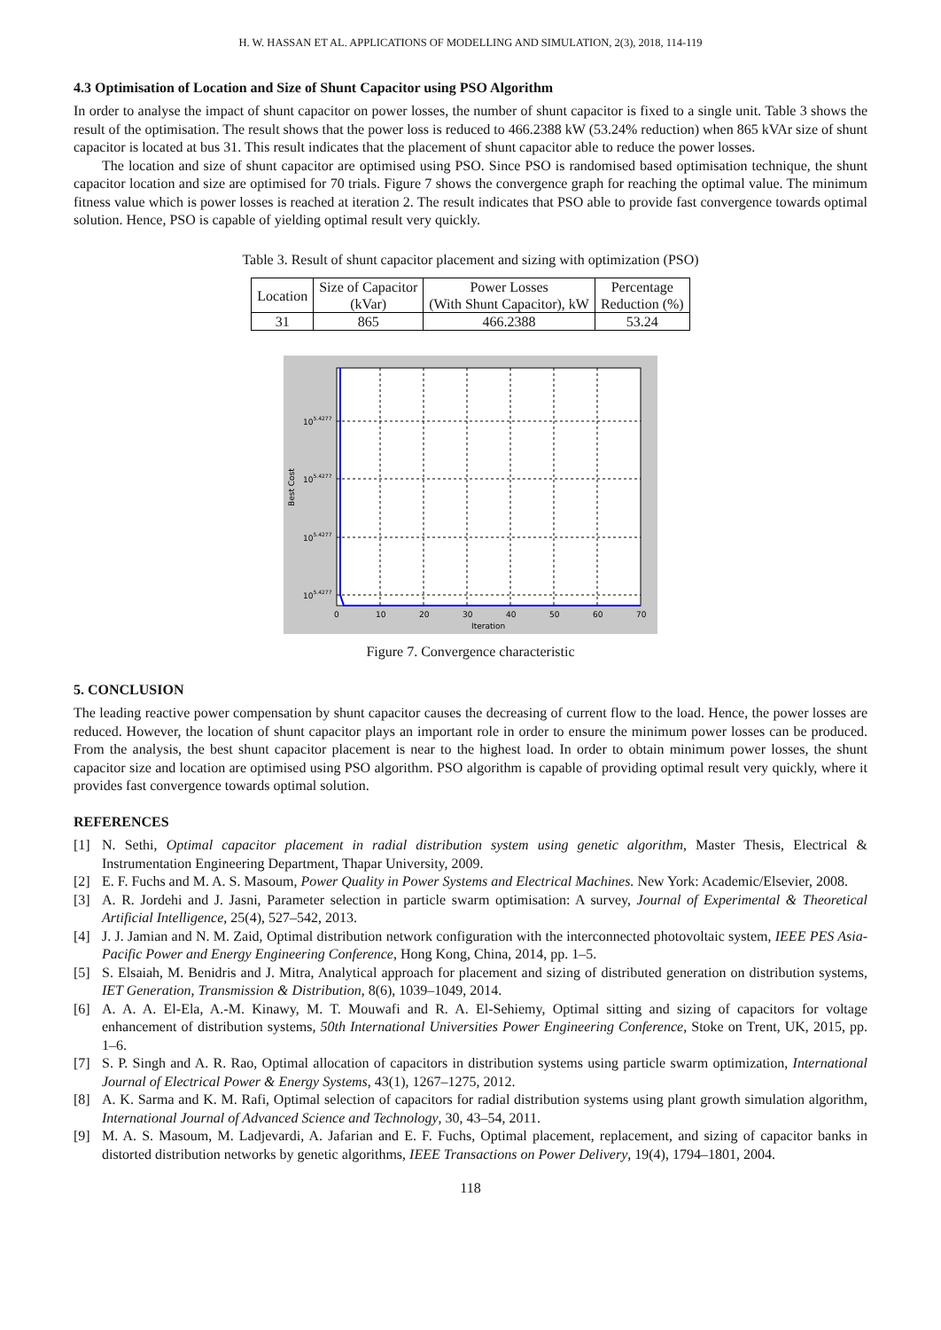H. W. HASSAN ET AL. APPLICATIONS OF MODELLING AND SIMULATION, 2(3), 2018, 114-119
4.3 Optimisation of Location and Size of Shunt Capacitor using PSO Algorithm
In order to analyse the impact of shunt capacitor on power losses, the number of shunt capacitor is fixed to a single unit. Table 3 shows the result of the optimisation. The result shows that the power loss is reduced to 466.2388 kW (53.24% reduction) when 865 kVAr size of shunt capacitor is located at bus 31. This result indicates that the placement of shunt capacitor able to reduce the power losses.
The location and size of shunt capacitor are optimised using PSO. Since PSO is randomised based optimisation technique, the shunt capacitor location and size are optimised for 70 trials. Figure 7 shows the convergence graph for reaching the optimal value. The minimum fitness value which is power losses is reached at iteration 2. The result indicates that PSO able to provide fast convergence towards optimal solution. Hence, PSO is capable of yielding optimal result very quickly.
Table 3. Result of shunt capacitor placement and sizing with optimization (PSO)
| Location | Size of Capacitor (kVar) | Power Losses (With Shunt Capacitor), kW | Percentage Reduction (%) |
| --- | --- | --- | --- |
| 31 | 865 | 466.2388 | 53.24 |
105.4277
105.4277
105.4277
105.4277
0
10
20
30
40
50
60
70
Iteration
Best Cost
Figure 7. Convergence characteristic
5. CONCLUSION
The leading reactive power compensation by shunt capacitor causes the decreasing of current flow to the load. Hence, the power losses are reduced. However, the location of shunt capacitor plays an important role in order to ensure the minimum power losses can be produced. From the analysis, the best shunt capacitor placement is near to the highest load. In order to obtain minimum power losses, the shunt capacitor size and location are optimised using PSO algorithm. PSO algorithm is capable of providing optimal result very quickly, where it provides fast convergence towards optimal solution.
REFERENCES
[1] N. Sethi, Optimal capacitor placement in radial distribution system using genetic algorithm, Master Thesis, Electrical & Instrumentation Engineering Department, Thapar University, 2009.
[2] E. F. Fuchs and M. A. S. Masoum, Power Quality in Power Systems and Electrical Machines. New York: Academic/Elsevier, 2008.
[3] A. R. Jordehi and J. Jasni, Parameter selection in particle swarm optimisation: A survey, Journal of Experimental & Theoretical Artificial Intelligence, 25(4), 527–542, 2013.
[4] J. J. Jamian and N. M. Zaid, Optimal distribution network configuration with the interconnected photovoltaic system, IEEE PES Asia-Pacific Power and Energy Engineering Conference, Hong Kong, China, 2014, pp. 1–5.
[5] S. Elsaiah, M. Benidris and J. Mitra, Analytical approach for placement and sizing of distributed generation on distribution systems, IET Generation, Transmission & Distribution, 8(6), 1039–1049, 2014.
[6] A. A. A. El-Ela, A.-M. Kinawy, M. T. Mouwafi and R. A. El-Sehiemy, Optimal sitting and sizing of capacitors for voltage enhancement of distribution systems, 50th International Universities Power Engineering Conference, Stoke on Trent, UK, 2015, pp. 1–6.
[7] S. P. Singh and A. R. Rao, Optimal allocation of capacitors in distribution systems using particle swarm optimization, International Journal of Electrical Power & Energy Systems, 43(1), 1267–1275, 2012.
[8] A. K. Sarma and K. M. Rafi, Optimal selection of capacitors for radial distribution systems using plant growth simulation algorithm, International Journal of Advanced Science and Technology, 30, 43–54, 2011.
[9] M. A. S. Masoum, M. Ladjevardi, A. Jafarian and E. F. Fuchs, Optimal placement, replacement, and sizing of capacitor banks in distorted distribution networks by genetic algorithms, IEEE Transactions on Power Delivery, 19(4), 1794–1801, 2004.
118